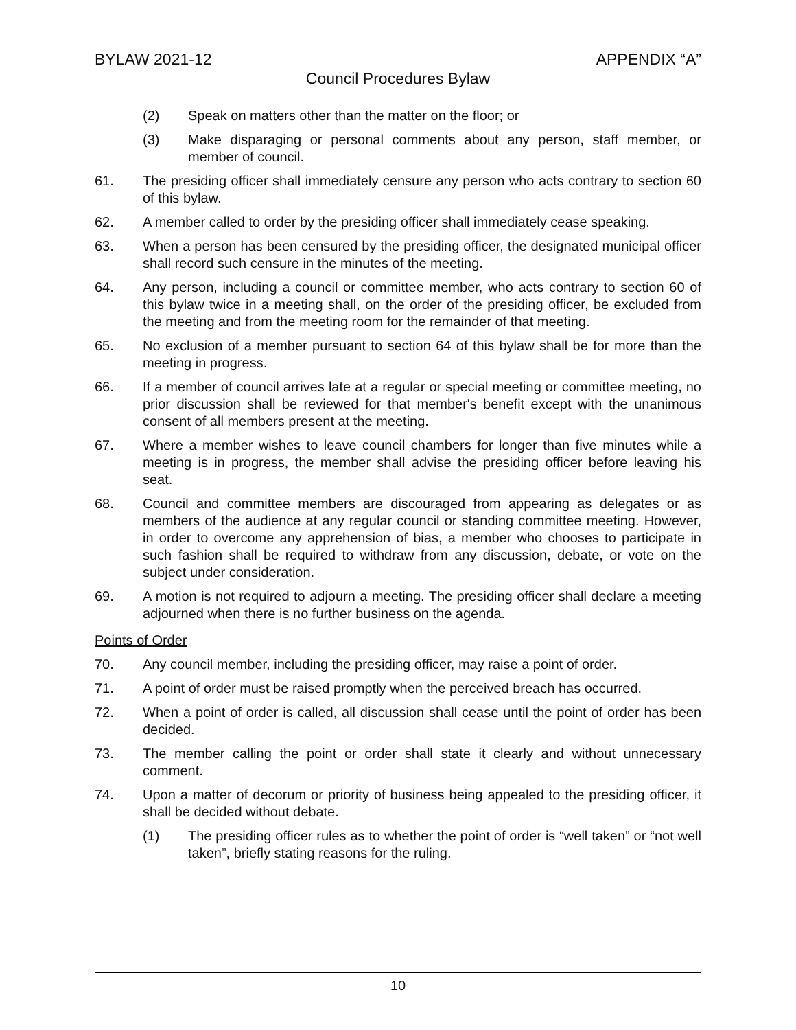BYLAW 2021-12 APPENDIX “A”
Council Procedures Bylaw
(2) Speak on matters other than the matter on the floor; or
(3) Make disparaging or personal comments about any person, staff member, or member of council.
61. The presiding officer shall immediately censure any person who acts contrary to section 60 of this bylaw.
62. A member called to order by the presiding officer shall immediately cease speaking.
63. When a person has been censured by the presiding officer, the designated municipal officer shall record such censure in the minutes of the meeting.
64. Any person, including a council or committee member, who acts contrary to section 60 of this bylaw twice in a meeting shall, on the order of the presiding officer, be excluded from the meeting and from the meeting room for the remainder of that meeting.
65. No exclusion of a member pursuant to section 64 of this bylaw shall be for more than the meeting in progress.
66. If a member of council arrives late at a regular or special meeting or committee meeting, no prior discussion shall be reviewed for that member's benefit except with the unanimous consent of all members present at the meeting.
67. Where a member wishes to leave council chambers for longer than five minutes while a meeting is in progress, the member shall advise the presiding officer before leaving his seat.
68. Council and committee members are discouraged from appearing as delegates or as members of the audience at any regular council or standing committee meeting. However, in order to overcome any apprehension of bias, a member who chooses to participate in such fashion shall be required to withdraw from any discussion, debate, or vote on the subject under consideration.
69. A motion is not required to adjourn a meeting. The presiding officer shall declare a meeting adjourned when there is no further business on the agenda.
Points of Order
70. Any council member, including the presiding officer, may raise a point of order.
71. A point of order must be raised promptly when the perceived breach has occurred.
72. When a point of order is called, all discussion shall cease until the point of order has been decided.
73. The member calling the point or order shall state it clearly and without unnecessary comment.
74. Upon a matter of decorum or priority of business being appealed to the presiding officer, it shall be decided without debate.
(1) The presiding officer rules as to whether the point of order is “well taken” or “not well taken”, briefly stating reasons for the ruling.
10